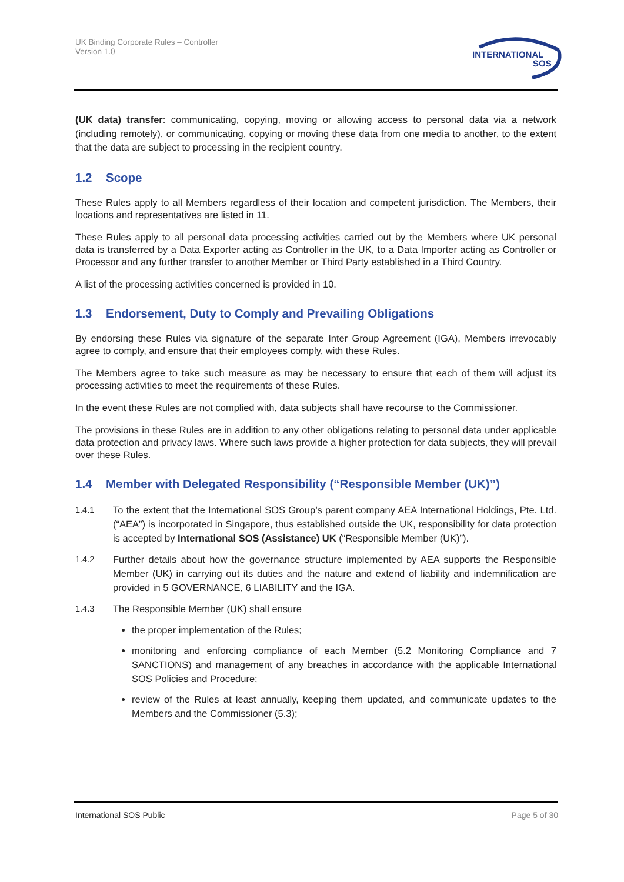UK Binding Corporate Rules – Controller
Version 1.0
INTERNATIONAL
SOS
(UK data) transfer: communicating, copying, moving or allowing access to personal data via a network (including remotely), or communicating, copying or moving these data from one media to another, to the extent that the data are subject to processing in the recipient country.
1.2 Scope
These Rules apply to all Members regardless of their location and competent jurisdiction. The Members, their locations and representatives are listed in 11.
These Rules apply to all personal data processing activities carried out by the Members where UK personal data is transferred by a Data Exporter acting as Controller in the UK, to a Data Importer acting as Controller or Processor and any further transfer to another Member or Third Party established in a Third Country.
A list of the processing activities concerned is provided in 10.
1.3 Endorsement, Duty to Comply and Prevailing Obligations
By endorsing these Rules via signature of the separate Inter Group Agreement (IGA), Members irrevocably agree to comply, and ensure that their employees comply, with these Rules.
The Members agree to take such measure as may be necessary to ensure that each of them will adjust its processing activities to meet the requirements of these Rules.
In the event these Rules are not complied with, data subjects shall have recourse to the Commissioner.
The provisions in these Rules are in addition to any other obligations relating to personal data under applicable data protection and privacy laws. Where such laws provide a higher protection for data subjects, they will prevail over these Rules.
1.4 Member with Delegated Responsibility (“Responsible Member (UK)”)
1.4.1 To the extent that the International SOS Group’s parent company AEA International Holdings, Pte. Ltd. (“AEA”) is incorporated in Singapore, thus established outside the UK, responsibility for data protection is accepted by International SOS (Assistance) UK (“Responsible Member (UK)”).
1.4.2 Further details about how the governance structure implemented by AEA supports the Responsible Member (UK) in carrying out its duties and the nature and extend of liability and indemnification are provided in 5 GOVERNANCE, 6 LIABILITY and the IGA.
1.4.3 The Responsible Member (UK) shall ensure
the proper implementation of the Rules;
monitoring and enforcing compliance of each Member (5.2 Monitoring Compliance and 7 SANCTIONS) and management of any breaches in accordance with the applicable International SOS Policies and Procedure;
review of the Rules at least annually, keeping them updated, and communicate updates to the Members and the Commissioner (5.3);
International SOS Public Page 5 of 30